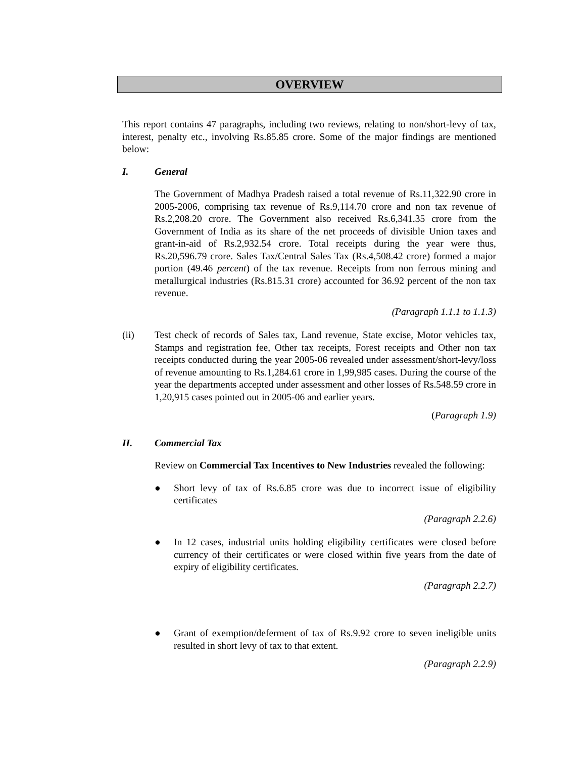OVERVIEW
This report contains 47 paragraphs, including two reviews, relating to non/short-levy of tax, interest, penalty etc., involving Rs.85.85 crore. Some of the major findings are mentioned below:
I. General
The Government of Madhya Pradesh raised a total revenue of Rs.11,322.90 crore in 2005-2006, comprising tax revenue of Rs.9,114.70 crore and non tax revenue of Rs.2,208.20 crore. The Government also received Rs.6,341.35 crore from the Government of India as its share of the net proceeds of divisible Union taxes and grant-in-aid of Rs.2,932.54 crore. Total receipts during the year were thus, Rs.20,596.79 crore. Sales Tax/Central Sales Tax (Rs.4,508.42 crore) formed a major portion (49.46 percent) of the tax revenue. Receipts from non ferrous mining and metallurgical industries (Rs.815.31 crore) accounted for 36.92 percent of the non tax revenue.
(Paragraph 1.1.1 to 1.1.3)
(ii) Test check of records of Sales tax, Land revenue, State excise, Motor vehicles tax, Stamps and registration fee, Other tax receipts, Forest receipts and Other non tax receipts conducted during the year 2005-06 revealed under assessment/short-levy/loss of revenue amounting to Rs.1,284.61 crore in 1,99,985 cases. During the course of the year the departments accepted under assessment and other losses of Rs.548.59 crore in 1,20,915 cases pointed out in 2005-06 and earlier years.
(Paragraph 1.9)
II. Commercial Tax
Review on Commercial Tax Incentives to New Industries revealed the following:
● Short levy of tax of Rs.6.85 crore was due to incorrect issue of eligibility certificates
(Paragraph 2.2.6)
● In 12 cases, industrial units holding eligibility certificates were closed before currency of their certificates or were closed within five years from the date of expiry of eligibility certificates.
(Paragraph 2.2.7)
● Grant of exemption/deferment of tax of Rs.9.92 crore to seven ineligible units resulted in short levy of tax to that extent.
(Paragraph 2.2.9)